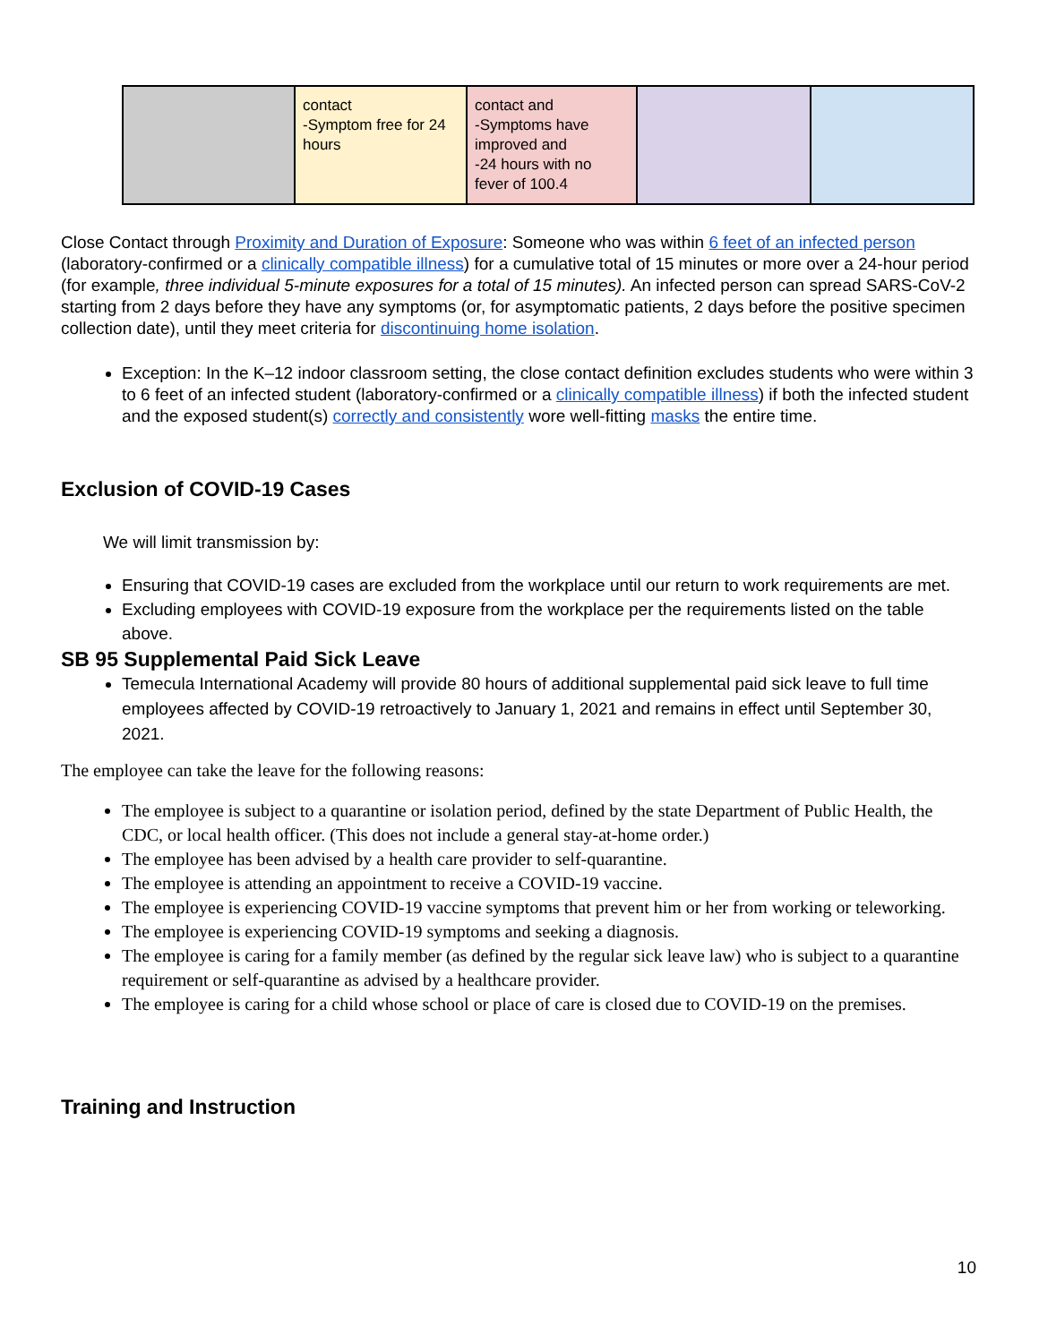| | contact -Symptom free for 24 hours | contact and -Symptoms have improved and -24 hours with no fever of 100.4 | | |
Close Contact through Proximity and Duration of Exposure: Someone who was within 6 feet of an infected person (laboratory-confirmed or a clinically compatible illness) for a cumulative total of 15 minutes or more over a 24-hour period (for example, three individual 5-minute exposures for a total of 15 minutes). An infected person can spread SARS-CoV-2 starting from 2 days before they have any symptoms (or, for asymptomatic patients, 2 days before the positive specimen collection date), until they meet criteria for discontinuing home isolation.
Exception: In the K–12 indoor classroom setting, the close contact definition excludes students who were within 3 to 6 feet of an infected student (laboratory-confirmed or a clinically compatible illness) if both the infected student and the exposed student(s) correctly and consistently wore well-fitting masks the entire time.
Exclusion of COVID-19 Cases
We will limit transmission by:
Ensuring that COVID-19 cases are excluded from the workplace until our return to work requirements are met.
Excluding employees with COVID-19 exposure from the workplace per the requirements listed on the table above.
SB 95 Supplemental Paid Sick Leave
Temecula International Academy will provide 80 hours of additional supplemental paid sick leave to full time employees affected by COVID-19 retroactively to January 1, 2021 and remains in effect until September 30, 2021.
The employee can take the leave for the following reasons:
The employee is subject to a quarantine or isolation period, defined by the state Department of Public Health, the CDC, or local health officer. (This does not include a general stay-at-home order.)
The employee has been advised by a health care provider to self-quarantine.
The employee is attending an appointment to receive a COVID-19 vaccine.
The employee is experiencing COVID-19 vaccine symptoms that prevent him or her from working or teleworking.
The employee is experiencing COVID-19 symptoms and seeking a diagnosis.
The employee is caring for a family member (as defined by the regular sick leave law) who is subject to a quarantine requirement or self-quarantine as advised by a healthcare provider.
The employee is caring for a child whose school or place of care is closed due to COVID-19 on the premises.
Training and Instruction
10